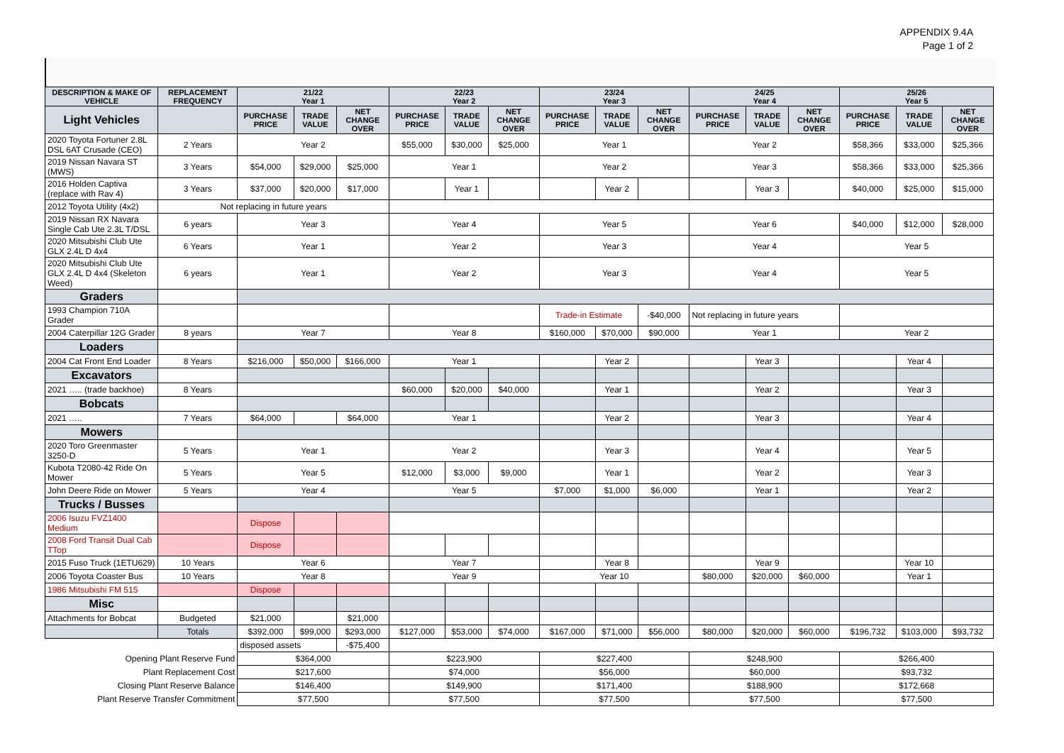APPENDIX 9.4A
Page 1 of 2
| DESCRIPTION & MAKE OF VEHICLE | REPLACEMENT FREQUENCY | 21/22 Year 1 | | | 22/23 Year 2 | | | 23/24 Year 3 | | | 24/25 Year 4 | | | 25/26 Year 5 | | |
| --- | --- | --- | --- | --- | --- | --- | --- | --- | --- | --- | --- | --- | --- | --- | --- | --- |
| Light Vehicles | | PURCHASE PRICE | TRADE VALUE | NET CHANGE OVER | PURCHASE PRICE | TRADE VALUE | NET CHANGE OVER | PURCHASE PRICE | TRADE VALUE | NET CHANGE OVER | PURCHASE PRICE | TRADE VALUE | NET CHANGE OVER | PURCHASE PRICE | TRADE VALUE | NET CHANGE OVER |
| 2020 Toyota Fortuner 2.8L DSL 6AT Crusade (CEO) | 2 Years | Year 2 | | | $55,000 | $30,000 | $25,000 | Year 1 | | | Year 2 | | | $58,366 | $33,000 | $25,366 |
| 2019 Nissan Navara ST (MWS) | 3 Years | $54,000 | $29,000 | $25,000 | Year 1 | | | Year 2 | | | Year 3 | | | $58,366 | $33,000 | $25,366 |
| 2016 Holden Captiva (replace with Rav 4) | 3 Years | $37,000 | $20,000 | $17,000 | | Year 1 | | | Year 2 | | | Year 3 | | $40,000 | $25,000 | $15,000 |
| 2012 Toyota Utility (4x2) | Not replacing in future years | | | | | | | | | | | | | | | |
| 2019 Nissan RX Navara Single Cab Ute 2.3L T/DSL | 6 years | Year 3 | | | Year 4 | | | Year 5 | | | Year 6 | | | $40,000 | $12,000 | $28,000 |
| 2020 Mitsubishi Club Ute GLX 2.4L D 4x4 | 6 Years | Year 1 | | | Year 2 | | | Year 3 | | | Year 4 | | | Year 5 | | |
| 2020 Mitsubishi Club Ute GLX 2.4L D 4x4 (Skeleton Weed) | 6 years | Year 1 | | | Year 2 | | | Year 3 | | | Year 4 | | | Year 5 | | |
| Graders | | | | | | | | | | | | | | | | |
| 1993 Champion 710A Grader | | | | | | | | Trade-in Estimate | | -$40,000 | Not replacing in future years | | | | | |
| 2004 Caterpillar 12G Grader | 8 years | Year 7 | | | Year 8 | | | $160,000 | $70,000 | $90,000 | Year 1 | | | Year 2 | | |
| Loaders | | | | | | | | | | | | | | | | |
| 2004 Cat Front End Loader | 8 Years | $216,000 | $50,000 | $166,000 | Year 1 | | | | Year 2 | | | Year 3 | | | Year 4 | |
| Excavators | | | | | | | | | | | | | | | | |
| 2021 ….. (trade backhoe) | 8 Years | | | | $60,000 | $20,000 | $40,000 | | Year 1 | | | Year 2 | | | Year 3 | |
| Bobcats | | | | | | | | | | | | | | | | |
| 2021 ….. | 7 Years | $64,000 | | $64,000 | Year 1 | | | | Year 2 | | | Year 3 | | | Year 4 | |
| Mowers | | | | | | | | | | | | | | | | |
| 2020 Toro Greenmaster 3250-D | 5 Years | Year 1 | | | Year 2 | | | | Year 3 | | | Year 4 | | | Year 5 | |
| Kubota T2080-42 Ride On Mower | 5 Years | Year 5 | | | $12,000 | $3,000 | $9,000 | | Year 1 | | | Year 2 | | | Year 3 | |
| John Deere Ride on Mower | 5 Years | Year 4 | | | Year 5 | | | $7,000 | $1,000 | $6,000 | | Year 1 | | | Year 2 | |
| Trucks / Busses | | | | | | | | | | | | | | | | |
| 2006 Isuzu FVZ1400 Medium | | Dispose | | | | | | | | | | | | | | |
| 2008 Ford Transit Dual Cab TTop | | Dispose | | | | | | | | | | | | | | |
| 2015 Fuso Truck (1ETU629) | 10 Years | Year 6 | | | Year 7 | | | | Year 8 | | | Year 9 | | | Year 10 | |
| 2006 Toyota Coaster Bus | 10 Years | Year 8 | | | Year 9 | | | Year 10 | | | $80,000 | $20,000 | $60,000 | | Year 1 | |
| 1986 Mitsubishi FM 515 | | Dispose | | | | | | | | | | | | | | |
| Misc | | | | | | | | | | | | | | | | |
| Attachments for Bobcat | Budgeted | $21,000 | | $21,000 | | | | | | | | | | | | |
| | Totals | $392,000 | $99,000 | $293,000 | $127,000 | $53,000 | $74,000 | $167,000 | $71,000 | $56,000 | $80,000 | $20,000 | $60,000 | $196,732 | $103,000 | $93,732 |
| | | disposed assets | | -$75,400 | | | | | | | | | | | | |
| Opening Plant Reserve Fund | | $364,000 | | | $223,900 | | | $227,400 | | | $248,900 | | | $266,400 | | |
| Plant Replacement Cost | | $217,600 | | | $74,000 | | | $56,000 | | | $60,000 | | | $93,732 | | |
| Closing Plant Reserve Balance | | $146,400 | | | $149,900 | | | $171,400 | | | $188,900 | | | $172,668 | | |
| Plant Reserve Transfer Commitment | | $77,500 | | | $77,500 | | | $77,500 | | | $77,500 | | | $77,500 | | |